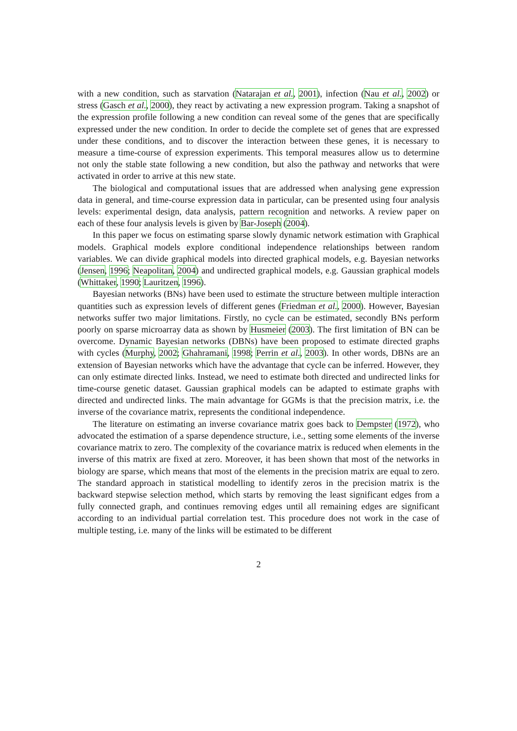with a new condition, such as starvation (Natarajan et al., 2001), infection (Nau et al., 2002) or stress (Gasch et al., 2000), they react by activating a new expression program. Taking a snapshot of the expression profile following a new condition can reveal some of the genes that are specifically expressed under the new condition. In order to decide the complete set of genes that are expressed under these conditions, and to discover the interaction between these genes, it is necessary to measure a time-course of expression experiments. This temporal measures allow us to determine not only the stable state following a new condition, but also the pathway and networks that were activated in order to arrive at this new state.
The biological and computational issues that are addressed when analysing gene expression data in general, and time-course expression data in particular, can be presented using four analysis levels: experimental design, data analysis, pattern recognition and networks. A review paper on each of these four analysis levels is given by Bar-Joseph (2004).
In this paper we focus on estimating sparse slowly dynamic network estimation with Graphical models. Graphical models explore conditional independence relationships between random variables. We can divide graphical models into directed graphical models, e.g. Bayesian networks (Jensen, 1996; Neapolitan, 2004) and undirected graphical models, e.g. Gaussian graphical models (Whittaker, 1990; Lauritzen, 1996).
Bayesian networks (BNs) have been used to estimate the structure between multiple interaction quantities such as expression levels of different genes (Friedman et al., 2000). However, Bayesian networks suffer two major limitations. Firstly, no cycle can be estimated, secondly BNs perform poorly on sparse microarray data as shown by Husmeier (2003). The first limitation of BN can be overcome. Dynamic Bayesian networks (DBNs) have been proposed to estimate directed graphs with cycles (Murphy, 2002; Ghahramani, 1998; Perrin et al., 2003). In other words, DBNs are an extension of Bayesian networks which have the advantage that cycle can be inferred. However, they can only estimate directed links. Instead, we need to estimate both directed and undirected links for time-course genetic dataset. Gaussian graphical models can be adapted to estimate graphs with directed and undirected links. The main advantage for GGMs is that the precision matrix, i.e. the inverse of the covariance matrix, represents the conditional independence.
The literature on estimating an inverse covariance matrix goes back to Dempster (1972), who advocated the estimation of a sparse dependence structure, i.e., setting some elements of the inverse covariance matrix to zero. The complexity of the covariance matrix is reduced when elements in the inverse of this matrix are fixed at zero. Moreover, it has been shown that most of the networks in biology are sparse, which means that most of the elements in the precision matrix are equal to zero. The standard approach in statistical modelling to identify zeros in the precision matrix is the backward stepwise selection method, which starts by removing the least significant edges from a fully connected graph, and continues removing edges until all remaining edges are significant according to an individual partial correlation test. This procedure does not work in the case of multiple testing, i.e. many of the links will be estimated to be different
2